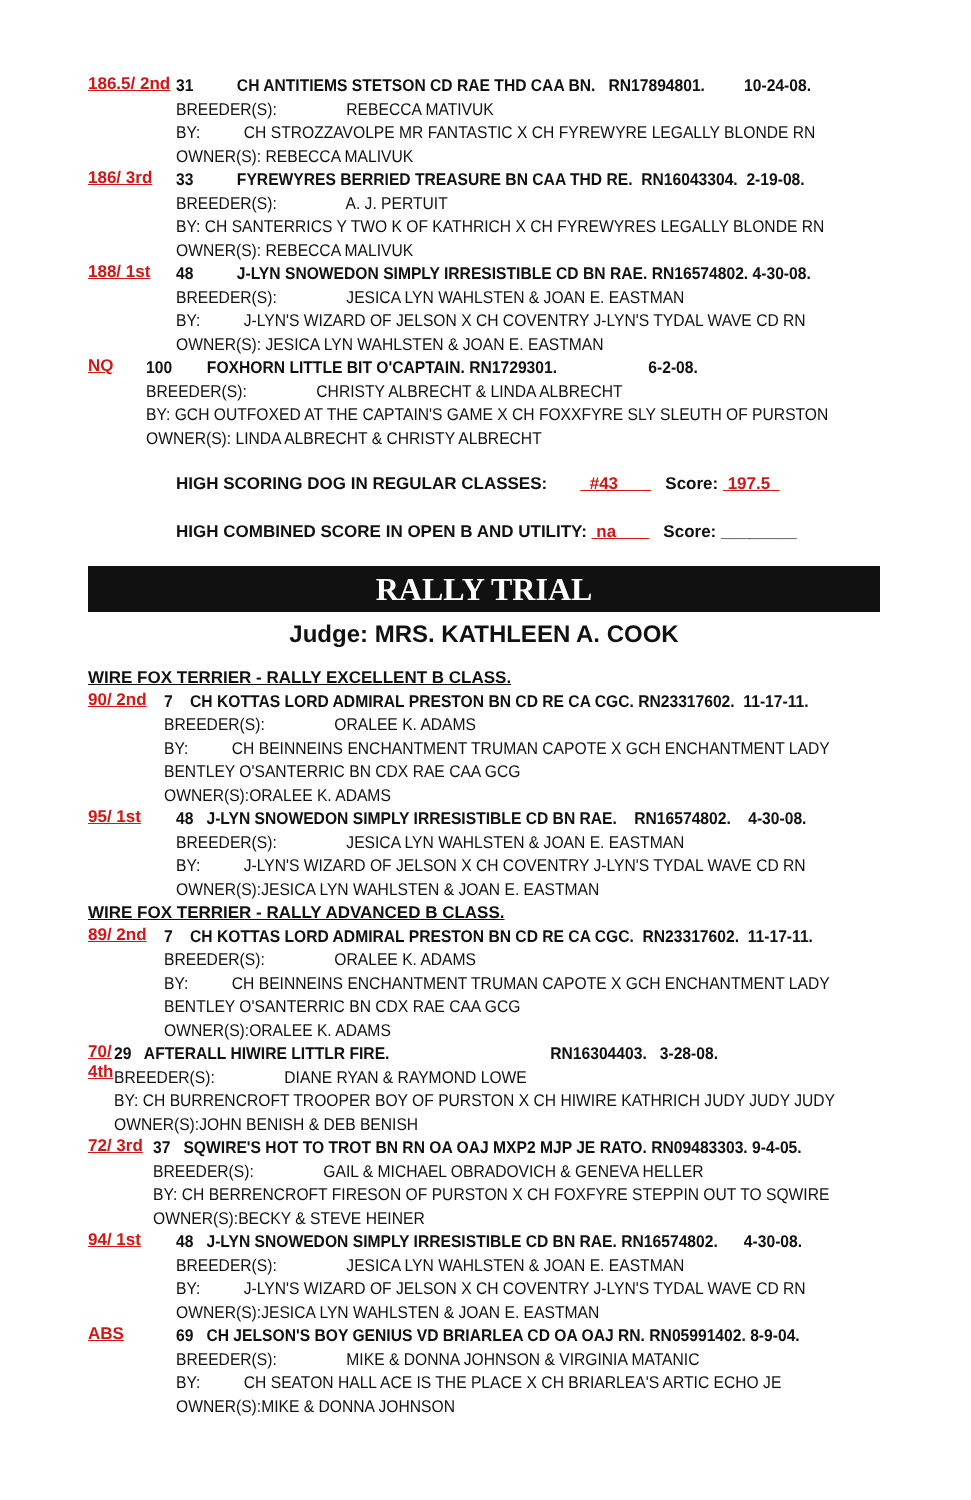186.5/ 2nd
31 CH ANTITIEMS STETSON CD RAE THD CAA BN. RN17894801. 10-24-08.
BREEDER(S): REBECCA MATIVUK
BY: CH STROZZAVOLPE MR FANTASTIC X CH FYREWYRE LEGALLY BLONDE RN
OWNER(S): REBECCA MALIVUK
186/ 3rd
33 FYREWYRES BERRIED TREASURE BN CAA THD RE. RN16043304. 2-19-08.
BREEDER(S): A. J. PERTUIT
BY: CH SANTERRICS Y TWO K OF KATHRICH X CH FYREWYRES LEGALLY BLONDE RN
OWNER(S): REBECCA MALIVUK
188/ 1st
48 J-LYN SNOWEDON SIMPLY IRRESISTIBLE CD BN RAE. RN16574802. 4-30-08.
BREEDER(S): JESICA LYN WAHLSTEN & JOAN E. EASTMAN
BY: J-LYN'S WIZARD OF JELSON X CH COVENTRY J-LYN'S TYDAL WAVE CD RN
OWNER(S): JESICA LYN WAHLSTEN & JOAN E. EASTMAN
NQ
100 FOXHORN LITTLE BIT O'CAPTAIN. RN1729301. 6-2-08.
BREEDER(S): CHRISTY ALBRECHT & LINDA ALBRECHT
BY: GCH OUTFOXED AT THE CAPTAIN'S GAME X CH FOXXFYRE SLY SLEUTH OF PURSTON
OWNER(S): LINDA ALBRECHT & CHRISTY ALBRECHT
HIGH SCORING DOG IN REGULAR CLASSES: #43 Score: 197.5
HIGH COMBINED SCORE IN OPEN B AND UTILITY: na Score: ________
RALLY TRIAL
Judge: MRS. KATHLEEN A. COOK
WIRE FOX TERRIER - RALLY EXCELLENT B CLASS.
90/ 2nd
7 CH KOTTAS LORD ADMIRAL PRESTON BN CD RE CA CGC. RN23317602. 11-17-11.
BREEDER(S): ORALEE K. ADAMS
BY: CH BEINNEINS ENCHANTMENT TRUMAN CAPOTE X GCH ENCHANTMENT LADY
BENTLEY O'SANTERRIC BN CDX RAE CAA GCG
OWNER(S):ORALEE K. ADAMS
95/ 1st
48 J-LYN SNOWEDON SIMPLY IRRESISTIBLE CD BN RAE. RN16574802. 4-30-08.
BREEDER(S): JESICA LYN WAHLSTEN & JOAN E. EASTMAN
BY: J-LYN'S WIZARD OF JELSON X CH COVENTRY J-LYN'S TYDAL WAVE CD RN
OWNER(S):JESICA LYN WAHLSTEN & JOAN E. EASTMAN
WIRE FOX TERRIER - RALLY ADVANCED B CLASS.
89/ 2nd
7 CH KOTTAS LORD ADMIRAL PRESTON BN CD RE CA CGC. RN23317602. 11-17-11.
BREEDER(S): ORALEE K. ADAMS
BY: CH BEINNEINS ENCHANTMENT TRUMAN CAPOTE X GCH ENCHANTMENT LADY
BENTLEY O'SANTERRIC BN CDX RAE CAA GCG
OWNER(S):ORALEE K. ADAMS
70/ 4th
29 AFTERALL HIWIRE LITTLR FIRE. RN16304403. 3-28-08.
BREEDER(S): DIANE RYAN & RAYMOND LOWE
BY: CH BURRENCROFT TROOPER BOY OF PURSTON X CH HIWIRE KATHRICH JUDY JUDY JUDY
OWNER(S):JOHN BENISH & DEB BENISH
72/ 3rd
37 SQWIRE'S HOT TO TROT BN RN OA OAJ MXP2 MJP JE RATO. RN09483303. 9-4-05.
BREEDER(S): GAIL & MICHAEL OBRADOVICH & GENEVA HELLER
BY: CH BERRENCROFT FIRESON OF PURSTON X CH FOXFYRE STEPPIN OUT TO SQWIRE
OWNER(S):BECKY & STEVE HEINER
94/ 1st
48 J-LYN SNOWEDON SIMPLY IRRESISTIBLE CD BN RAE. RN16574802. 4-30-08.
BREEDER(S): JESICA LYN WAHLSTEN & JOAN E. EASTMAN
BY: J-LYN'S WIZARD OF JELSON X CH COVENTRY J-LYN'S TYDAL WAVE CD RN
OWNER(S):JESICA LYN WAHLSTEN & JOAN E. EASTMAN
ABS
69 CH JELSON'S BOY GENIUS VD BRIARLEA CD OA OAJ RN. RN05991402. 8-9-04.
BREEDER(S): MIKE & DONNA JOHNSON & VIRGINIA MATANIC
BY: CH SEATON HALL ACE IS THE PLACE X CH BRIARLEA'S ARTIC ECHO JE
OWNER(S):MIKE & DONNA JOHNSON